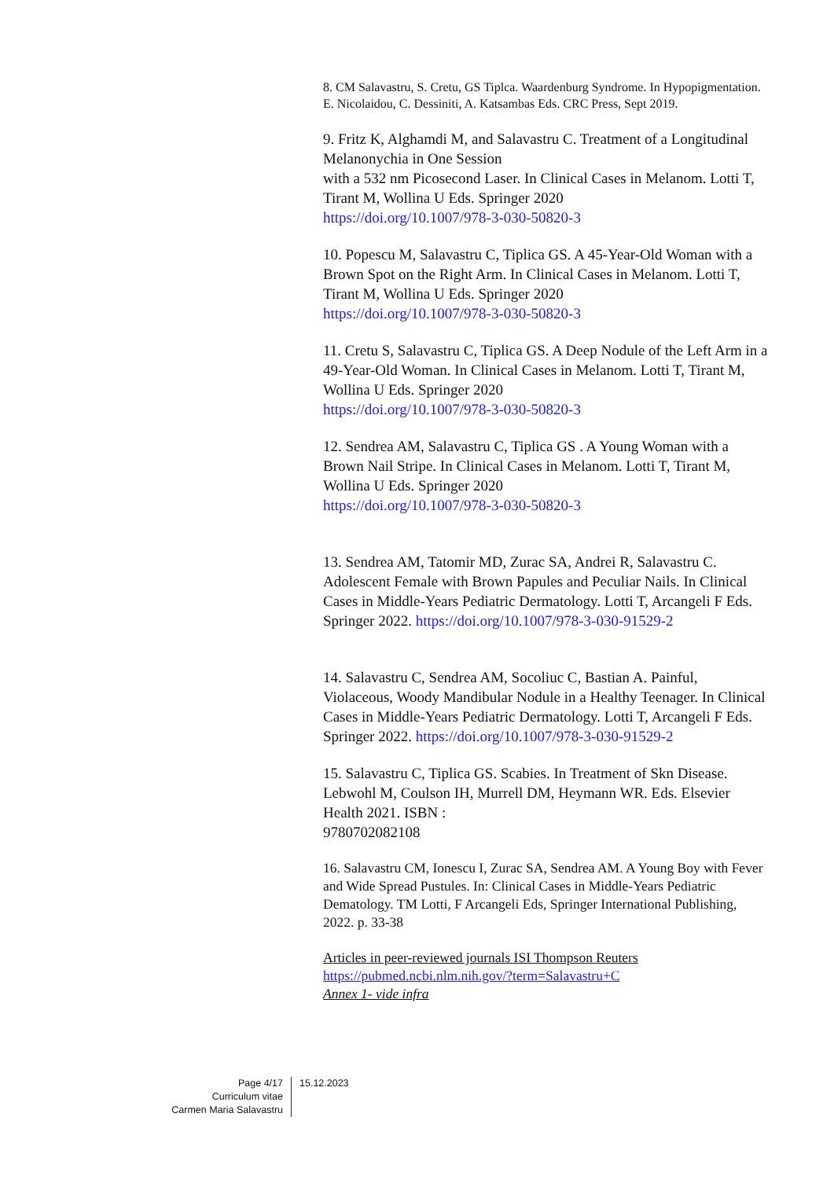8. CM Salavastru, S. Cretu, GS Tiplca. Waardenburg Syndrome. In Hypopigmentation. E. Nicolaidou, C. Dessiniti, A. Katsambas Eds. CRC Press, Sept 2019.
9. Fritz K, Alghamdi M, and Salavastru C. Treatment of a Longitudinal Melanonychia in One Session
with a 532 nm Picosecond Laser. In Clinical Cases in Melanom. Lotti T, Tirant M, Wollina U Eds. Springer 2020
https://doi.org/10.1007/978-3-030-50820-3
10. Popescu M, Salavastru C, Tiplica GS. A 45-Year-Old Woman with a Brown Spot on the Right Arm. In Clinical Cases in Melanom. Lotti T, Tirant M, Wollina U Eds. Springer 2020
https://doi.org/10.1007/978-3-030-50820-3
11. Cretu S, Salavastru C, Tiplica GS. A Deep Nodule of the Left Arm in a 49-Year-Old Woman. In Clinical Cases in Melanom. Lotti T, Tirant M, Wollina U Eds. Springer 2020
https://doi.org/10.1007/978-3-030-50820-3
12. Sendrea AM, Salavastru C, Tiplica GS . A Young Woman with a Brown Nail Stripe. In Clinical Cases in Melanom. Lotti T, Tirant M, Wollina U Eds. Springer 2020
https://doi.org/10.1007/978-3-030-50820-3
13. Sendrea AM, Tatomir MD, Zurac SA, Andrei R, Salavastru C. Adolescent Female with Brown Papules and Peculiar Nails. In Clinical Cases in Middle-Years Pediatric Dermatology. Lotti T, Arcangeli F Eds. Springer 2022. https://doi.org/10.1007/978-3-030-91529-2
14. Salavastru C, Sendrea AM, Socoliuc C, Bastian A. Painful, Violaceous, Woody Mandibular Nodule in a Healthy Teenager. In Clinical Cases in Middle-Years Pediatric Dermatology. Lotti T, Arcangeli F Eds. Springer 2022. https://doi.org/10.1007/978-3-030-91529-2
15. Salavastru C, Tiplica GS. Scabies. In Treatment of Skn Disease. Lebwohl M, Coulson IH, Murrell DM, Heymann WR. Eds. Elsevier Health 2021. ISBN :
9780702082108
16. Salavastru CM, Ionescu I, Zurac SA, Sendrea AM. A Young Boy with Fever and Wide Spread Pustules. In: Clinical Cases in Middle-Years Pediatric Dematology. TM Lotti, F Arcangeli Eds, Springer International Publishing, 2022. p. 33-38
Articles in peer-reviewed journals ISI Thompson Reuters
https://pubmed.ncbi.nlm.nih.gov/?term=Salavastru+C
Annex 1- vide infra
Page 4/17
Curriculum vitae
Carmen Maria Salavastru
15.12.2023